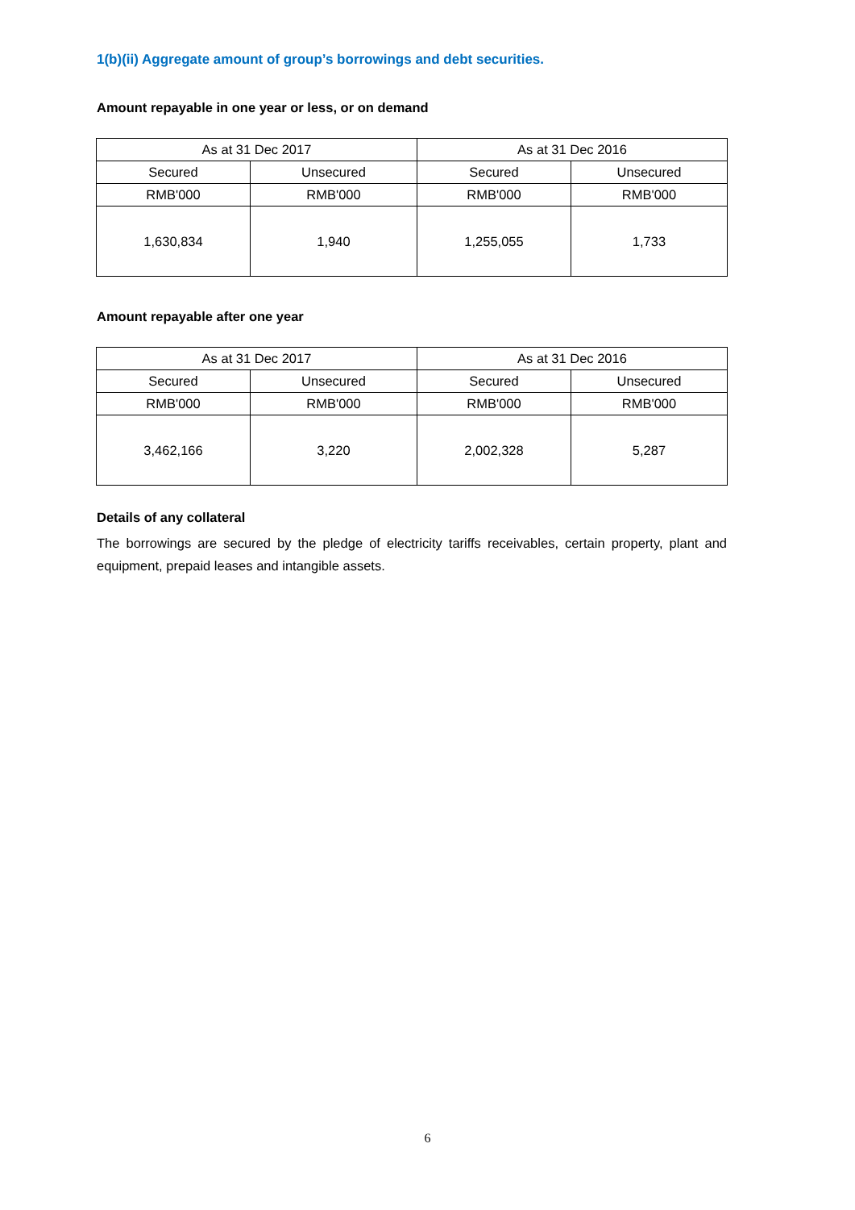1(b)(ii) Aggregate amount of group’s borrowings and debt securities.
Amount repayable in one year or less, or on demand
| As at 31 Dec 2017 | | As at 31 Dec 2016 | |
| --- | --- | --- | --- |
| Secured | Unsecured | Secured | Unsecured |
| RMB'000 | RMB'000 | RMB'000 | RMB'000 |
| 1,630,834 | 1,940 | 1,255,055 | 1,733 |
Amount repayable after one year
| As at 31 Dec 2017 | | As at 31 Dec 2016 | |
| --- | --- | --- | --- |
| Secured | Unsecured | Secured | Unsecured |
| RMB'000 | RMB'000 | RMB'000 | RMB'000 |
| 3,462,166 | 3,220 | 2,002,328 | 5,287 |
Details of any collateral
The borrowings are secured by the pledge of electricity tariffs receivables, certain property, plant and equipment, prepaid leases and intangible assets.
6